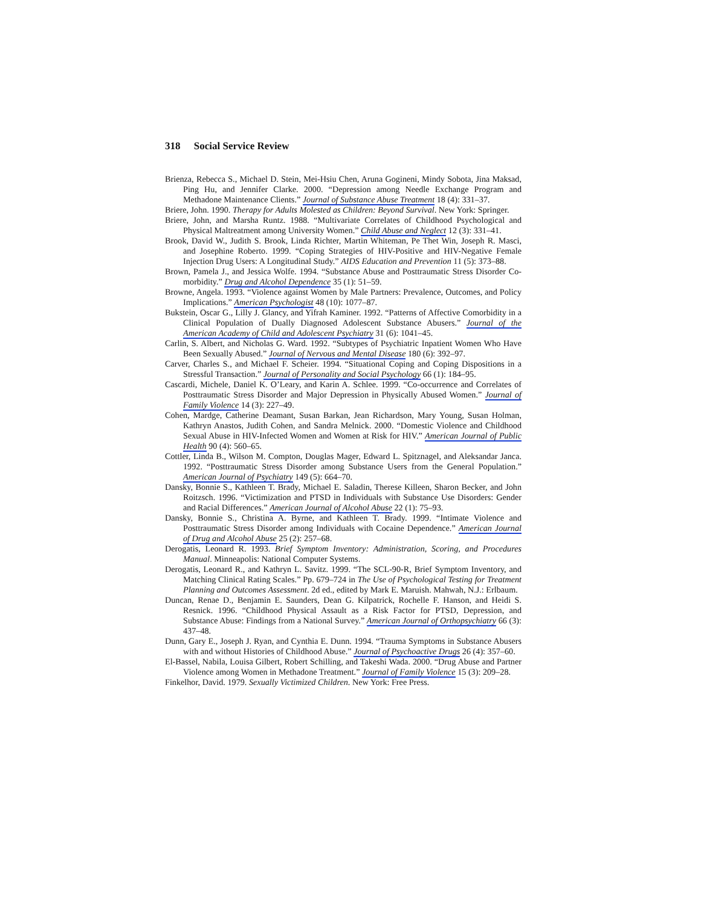318 Social Service Review
Brienza, Rebecca S., Michael D. Stein, Mei-Hsiu Chen, Aruna Gogineni, Mindy Sobota, Jina Maksad, Ping Hu, and Jennifer Clarke. 2000. “Depression among Needle Exchange Program and Methadone Maintenance Clients.” Journal of Substance Abuse Treatment 18 (4): 331–37.
Briere, John. 1990. Therapy for Adults Molested as Children: Beyond Survival. New York: Springer.
Briere, John, and Marsha Runtz. 1988. “Multivariate Correlates of Childhood Psychological and Physical Maltreatment among University Women.” Child Abuse and Neglect 12 (3): 331–41.
Brook, David W., Judith S. Brook, Linda Richter, Martin Whiteman, Pe Thet Win, Joseph R. Masci, and Josephine Roberto. 1999. “Coping Strategies of HIV-Positive and HIV-Negative Female Injection Drug Users: A Longitudinal Study.” AIDS Education and Prevention 11 (5): 373–88.
Brown, Pamela J., and Jessica Wolfe. 1994. “Substance Abuse and Posttraumatic Stress Disorder Co-morbidity.” Drug and Alcohol Dependence 35 (1): 51–59.
Browne, Angela. 1993. “Violence against Women by Male Partners: Prevalence, Outcomes, and Policy Implications.” American Psychologist 48 (10): 1077–87.
Bukstein, Oscar G., Lilly J. Glancy, and Yifrah Kaminer. 1992. “Patterns of Affective Comorbidity in a Clinical Population of Dually Diagnosed Adolescent Substance Abusers.” Journal of the American Academy of Child and Adolescent Psychiatry 31 (6): 1041–45.
Carlin, S. Albert, and Nicholas G. Ward. 1992. “Subtypes of Psychiatric Inpatient Women Who Have Been Sexually Abused.” Journal of Nervous and Mental Disease 180 (6): 392–97.
Carver, Charles S., and Michael F. Scheier. 1994. “Situational Coping and Coping Dispositions in a Stressful Transaction.” Journal of Personality and Social Psychology 66 (1): 184–95.
Cascardi, Michele, Daniel K. O’Leary, and Karin A. Schlee. 1999. “Co-occurrence and Correlates of Posttraumatic Stress Disorder and Major Depression in Physically Abused Women.” Journal of Family Violence 14 (3): 227–49.
Cohen, Mardge, Catherine Deamant, Susan Barkan, Jean Richardson, Mary Young, Susan Holman, Kathryn Anastos, Judith Cohen, and Sandra Melnick. 2000. “Domestic Violence and Childhood Sexual Abuse in HIV-Infected Women and Women at Risk for HIV.” American Journal of Public Health 90 (4): 560–65.
Cottler, Linda B., Wilson M. Compton, Douglas Mager, Edward L. Spitznagel, and Aleksandar Janca. 1992. “Posttraumatic Stress Disorder among Substance Users from the General Population.” American Journal of Psychiatry 149 (5): 664–70.
Dansky, Bonnie S., Kathleen T. Brady, Michael E. Saladin, Therese Killeen, Sharon Becker, and John Roitzsch. 1996. “Victimization and PTSD in Individuals with Substance Use Disorders: Gender and Racial Differences.” American Journal of Alcohol Abuse 22 (1): 75–93.
Dansky, Bonnie S., Christina A. Byrne, and Kathleen T. Brady. 1999. “Intimate Violence and Posttraumatic Stress Disorder among Individuals with Cocaine Dependence.” American Journal of Drug and Alcohol Abuse 25 (2): 257–68.
Derogatis, Leonard R. 1993. Brief Symptom Inventory: Administration, Scoring, and Procedures Manual. Minneapolis: National Computer Systems.
Derogatis, Leonard R., and Kathryn L. Savitz. 1999. “The SCL-90-R, Brief Symptom Inventory, and Matching Clinical Rating Scales.” Pp. 679–724 in The Use of Psychological Testing for Treatment Planning and Outcomes Assessment. 2d ed., edited by Mark E. Maruish. Mahwah, N.J.: Erlbaum.
Duncan, Renae D., Benjamin E. Saunders, Dean G. Kilpatrick, Rochelle F. Hanson, and Heidi S. Resnick. 1996. “Childhood Physical Assault as a Risk Factor for PTSD, Depression, and Substance Abuse: Findings from a National Survey.” American Journal of Orthopsychiatry 66 (3): 437–48.
Dunn, Gary E., Joseph J. Ryan, and Cynthia E. Dunn. 1994. “Trauma Symptoms in Substance Abusers with and without Histories of Childhood Abuse.” Journal of Psychoactive Drugs 26 (4): 357–60.
El-Bassel, Nabila, Louisa Gilbert, Robert Schilling, and Takeshi Wada. 2000. “Drug Abuse and Partner Violence among Women in Methadone Treatment.” Journal of Family Violence 15 (3): 209–28.
Finkelhor, David. 1979. Sexually Victimized Children. New York: Free Press.